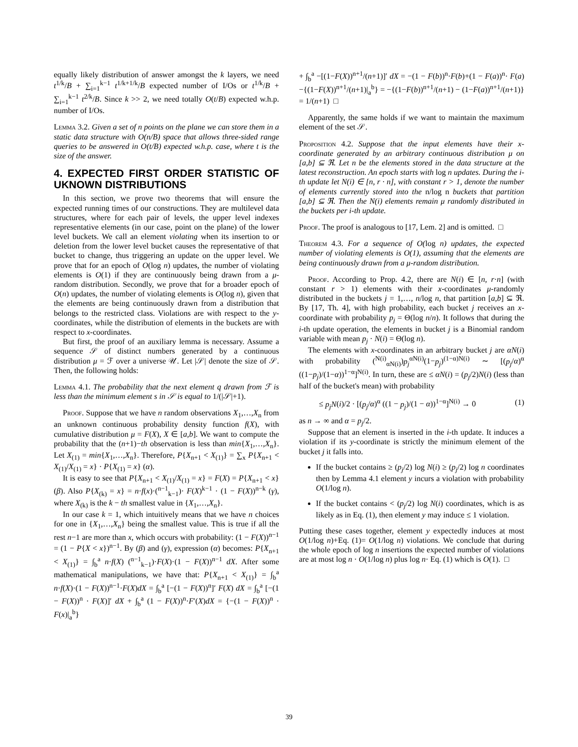equally likely distribution of answer amongst the k layers, we need t<sup>1/k</sup>/B + ∑<sub>i=1</sub><sup>k−1</sup> t<sup>1/k+1/k</sup>/B expected number of I/Os or t<sup>1/k</sup>/B + ∑<sub>i=1</sub><sup>k−1</sup> t<sup>2/k</sup>/B. Since k >> 2, we need totally O(t/B) expected w.h.p. number of I/Os.
Lemma 3.2. Given a set of n points on the plane we can store them in a static data structure with O(n/B) space that allows three-sided range queries to be answered in O(t/B) expected w.h.p. case, where t is the size of the answer.
4. EXPECTED FIRST ORDER STATISTIC OF UKNOWN DISTRIBUTIONS
In this section, we prove two theorems that will ensure the expected running times of our constructions. They are multilevel data structures, where for each pair of levels, the upper level indexes representative elements (in our case, point on the plane) of the lower level buckets. We call an element violating when its insertion to or deletion from the lower level bucket causes the representative of that bucket to change, thus triggering an update on the upper level. We prove that for an epoch of O(log n) updates, the number of violating elements is O(1) if they are continuously being drawn from a μ-random distribution. Secondly, we prove that for a broader epoch of O(n) updates, the number of violating elements is O(log n), given that the elements are being continuously drawn from a distribution that belongs to the restricted class. Violations are with respect to the y-coordinates, while the distribution of elements in the buckets are with respect to x-coordinates.
But first, the proof of an auxiliary lemma is necessary. Assume a sequence 𝒮 of distinct numbers generated by a continuous distribution μ = ℱ over a universe 𝒰. Let |𝒮| denote the size of 𝒮. Then, the following holds:
Lemma 4.1. The probability that the next element q drawn from ℱ is less than the minimum element s in 𝒮 is equal to 1/(|𝒮|+1).
Proof. Suppose that we have n random observations X<sub>1</sub>,…,X<sub>n</sub> from an unknown continuous probability density function f(X), with cumulative distribution μ = F(X), X ∈ [a,b]. We want to compute the probability that the (n+1)−th observation is less than min{X<sub>1</sub>,…,X<sub>n</sub>}. Let X<sub>(1)</sub> = min{X<sub>1</sub>,…,X<sub>n</sub>}. Therefore, P{X<sub>n+1</sub> < X<sub>(1)</sub>} = ∑<sub>x</sub> P{X<sub>n+1</sub> < X<sub>(1)</sub>/X<sub>(1)</sub> = x} · P{X<sub>(1)</sub> = x} (α).
It is easy to see that P{X<sub>n+1</sub> < X<sub>(1)</sub>/X<sub>(1)</sub> = x} = F(X) = P{X<sub>n+1</sub> < x} (β). Also P{X<sub>(k)</sub> = x} = n·f(x)·(<sup>n−1</sup><sub>k−1</sub>)· F(X)<sup>k−1</sup> · (1 − F(X))<sup>n−k</sup> (γ), where X<sub>(k)</sub> is the k − th smallest value in {X<sub>1</sub>,…,X<sub>n</sub>}.
In our case k = 1, which intuitively means that we have n choices for one in {X<sub>1</sub>,…,X<sub>n</sub>} being the smallest value. This is true if all the rest n−1 are more than x, which occurs with probability: (1 − F(X))<sup>n−1</sup> = (1 − P{X < x})<sup>n−1</sup>. By (β) and (γ), expression (α) becomes: P{X<sub>n+1</sub> < X<sub>(1)</sub>} = ∫<sub>b</sub><sup>a</sup> n·f(X) (<sup>n−1</sup><sub>k−1</sub>)·F(X)·(1 − F(X))<sup>n−1</sup> dX. After some mathematical manipulations, we have that: P{X<sub>n+1</sub> < X<sub>(1)</sub>} = ∫<sub>b</sub><sup>a</sup> n·f(X)·(1 − F(X))<sup>n−1</sup>·F(X)dX = ∫<sub>b</sub><sup>a</sup> [−(1 − F(X))<sup>n</sup>]′ F(X) dX = ∫<sub>b</sub><sup>a</sup> [−(1 − F(X))<sup>n</sup> · F(X)]′ dX + ∫<sub>b</sub><sup>a</sup> (1 − F(X))<sup>n</sup>·F′(X)dX = {−(1 − F(X))<sup>n</sup> · F(x)|<sub>a</sub><sup>b</sup>}
+ ∫<sub>b</sub><sup>a</sup> −[(1−F(X))<sup>n+1</sup>/(n+1)]′ dX = −(1 − F(b))<sup>n</sup>·F(b)+(1 − F(a))<sup>n</sup>· F(a)−{(1−F(X))<sup>n+1</sup>/(n+1)|<sub>a</sub><sup>b</sup>} = −{(1−F(b))<sup>n+1</sup>/(n+1) − (1−F(a))<sup>n+1</sup>/(n+1)} = 1/(n+1) □
Apparently, the same holds if we want to maintain the maximum element of the set 𝒮.
Proposition 4.2. Suppose that the input elements have their x-coordinate generated by an arbitrary continuous distribution μ on [a,b] ⊆ ℜ. Let n be the elements stored in the data structure at the latest reconstruction. An epoch starts with log n updates. During the i-th update let N(i) ∈ [n, r · n], with constant r > 1, denote the number of elements currently stored into the n/log n buckets that partition [a,b] ⊆ ℜ. Then the N(i) elements remain μ randomly distributed in the buckets per i-th update.
Proof. The proof is analogous to [17, Lem. 2] and is omitted. □
Theorem 4.3. For a sequence of O(log n) updates, the expected number of violating elements is O(1), assuming that the elements are being continuously drawn from a μ-random distribution.
Proof. According to Prop. 4.2, there are N(i) ∈ [n, r·n] (with constant r > 1) elements with their x-coordinates μ-randomly distributed in the buckets j = 1,…, n/log n, that partition [a,b] ⊆ ℜ. By [17, Th. 4], with high probability, each bucket j receives an x-coordinate with probability p<sub>j</sub> = Θ(log n/n). It follows that during the i-th update operation, the elements in bucket j is a Binomial random variable with mean p<sub>j</sub> · N(i) = Θ(log n).
The elements with x-coordinates in an arbitrary bucket j are αN(i) with probability (<sup>N(i)</sup><sub>αN(i)</sub>)p<sub>j</sub><sup>αN(i)</sup>(1−p<sub>j</sub>)<sup>(1−α)N(i)</sup> ∼ [(p<sub>j</sub>/α)<sup>α</sup> ((1−p<sub>j</sub>)/(1−α))<sup>1−α</sup>]<sup>N(i)</sup>. In turn, these are ≤ αN(i) = (p<sub>j</sub>/2)N(i) (less than half of the bucket's mean) with probability
≤ p<sub>j</sub>N(i)/2 · [(p<sub>j</sub>/α)<sup>α</sup> ((1 − p<sub>j</sub>)/(1 − α))<sup>1−α</sup>]<sup>N(i)</sup> → 0 (1)
as n → ∞ and α = p<sub>j</sub>/2.
Suppose that an element is inserted in the i-th update. It induces a violation if its y-coordinate is strictly the minimum element of the bucket j it falls into.
If the bucket contains ≥ (p<sub>j</sub>/2) log N(i) ≥ (p<sub>j</sub>/2) log n coordinates then by Lemma 4.1 element y incurs a violation with probability O(1/log n).
If the bucket contains < (p<sub>j</sub>/2) log N(i) coordinates, which is as likely as in Eq. (1), then element y may induce ≤ 1 violation.
Putting these cases together, element y expectedly induces at most O(1/log n)+Eq. (1)= O(1/log n) violations. We conclude that during the whole epoch of log n insertions the expected number of violations are at most log n · O(1/log n) plus log n· Eq. (1) which is O(1). □
39